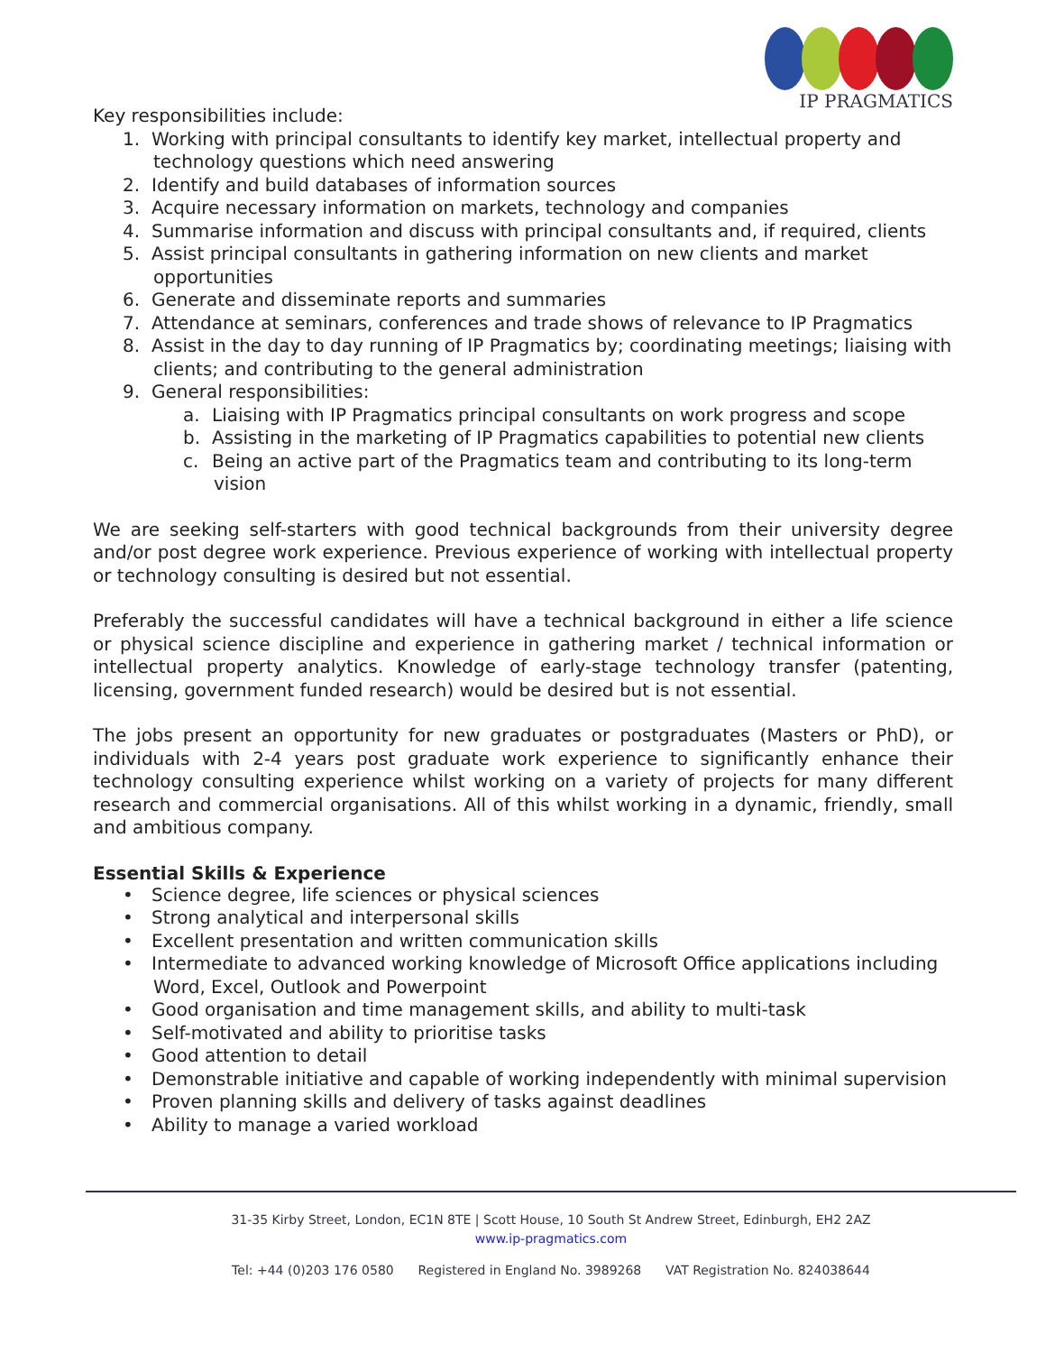IP PRAGMATICS
Key responsibilities include:
1. Working with principal consultants to identify key market, intellectual property and technology questions which need answering
2. Identify and build databases of information sources
3. Acquire necessary information on markets, technology and companies
4. Summarise information and discuss with principal consultants and, if required, clients
5. Assist principal consultants in gathering information on new clients and market opportunities
6. Generate and disseminate reports and summaries
7. Attendance at seminars, conferences and trade shows of relevance to IP Pragmatics
8. Assist in the day to day running of IP Pragmatics by; coordinating meetings; liaising with clients; and contributing to the general administration
9. General responsibilities:
a. Liaising with IP Pragmatics principal consultants on work progress and scope
b. Assisting in the marketing of IP Pragmatics capabilities to potential new clients
c. Being an active part of the Pragmatics team and contributing to its long-term vision
We are seeking self-starters with good technical backgrounds from their university degree and/or post degree work experience. Previous experience of working with intellectual property or technology consulting is desired but not essential.
Preferably the successful candidates will have a technical background in either a life science or physical science discipline and experience in gathering market / technical information or intellectual property analytics. Knowledge of early-stage technology transfer (patenting, licensing, government funded research) would be desired but is not essential.
The jobs present an opportunity for new graduates or postgraduates (Masters or PhD), or individuals with 2-4 years post graduate work experience to significantly enhance their technology consulting experience whilst working on a variety of projects for many different research and commercial organisations. All of this whilst working in a dynamic, friendly, small and ambitious company.
Essential Skills & Experience
• Science degree, life sciences or physical sciences
• Strong analytical and interpersonal skills
• Excellent presentation and written communication skills
• Intermediate to advanced working knowledge of Microsoft Office applications including Word, Excel, Outlook and Powerpoint
• Good organisation and time management skills, and ability to multi-task
• Self-motivated and ability to prioritise tasks
• Good attention to detail
• Demonstrable initiative and capable of working independently with minimal supervision
• Proven planning skills and delivery of tasks against deadlines
• Ability to manage a varied workload
31-35 Kirby Street, London, EC1N 8TE | Scott House, 10 South St Andrew Street, Edinburgh, EH2 2AZ
www.ip-pragmatics.com
Tel: +44 (0)203 176 0580 Registered in England No. 3989268 VAT Registration No. 824038644